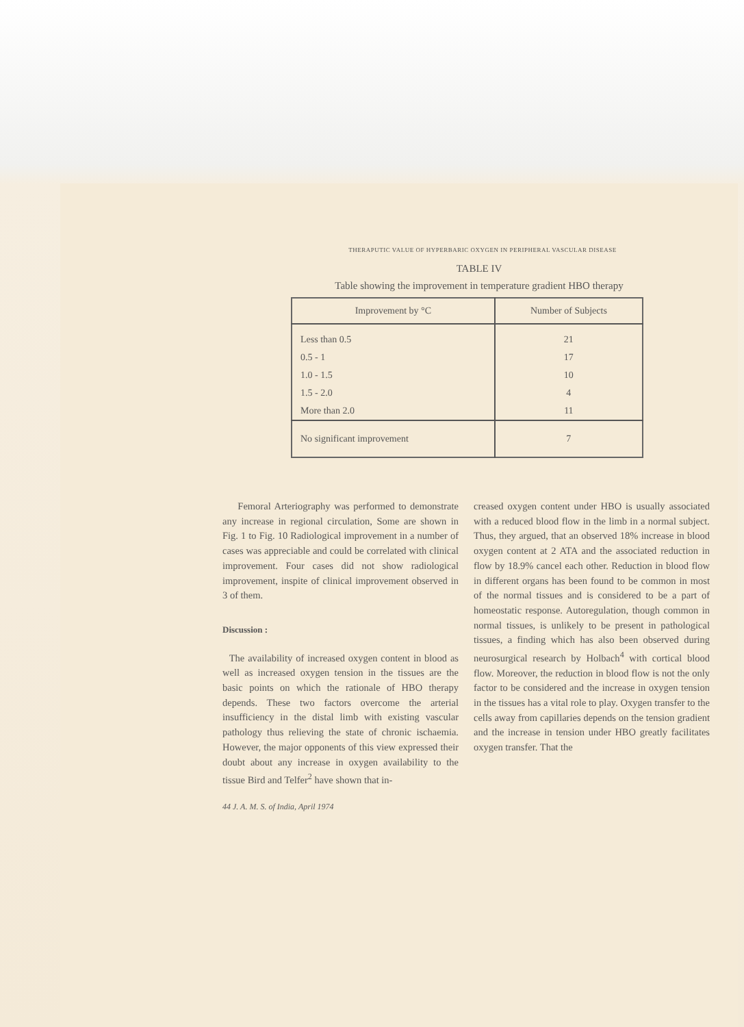THERAPUTIC VALUE OF HYPERBARIC OXYGEN IN PERIPHERAL VASCULAR DISEASE
TABLE IV
Table showing the improvement in temperature gradient HBO therapy
| Improvement by °C | Number of Subjects |
| --- | --- |
| Less than 0.5 | 21 |
| 0.5 - 1 | 17 |
| 1.0 - 1.5 | 10 |
| 1.5 - 2.0 | 4 |
| More than 2.0 | 11 |
| No significant improvement | 7 |
Femoral Arteriography was performed to demonstrate any increase in regional circulation, Some are shown in Fig. 1 to Fig. 10 Radiological improvement in a number of cases was appreciable and could be correlated with clinical improvement. Four cases did not show radiological improvement, inspite of clinical improvement observed in 3 of them.
Discussion :
The availability of increased oxygen content in blood as well as increased oxygen tension in the tissues are the basic points on which the rationale of HBO therapy depends. These two factors overcome the arterial insufficiency in the distal limb with existing vascular pathology thus relieving the state of chronic ischaemia. However, the major opponents of this view expressed their doubt about any increase in oxygen availability to the tissue Bird and Telfer<sup>2</sup> have shown that in-
creased oxygen content under HBO is usually associated with a reduced blood flow in the limb in a normal subject. Thus, they argued, that an observed 18% increase in blood oxygen content at 2 ATA and the associated reduction in flow by 18.9% cancel each other. Reduction in blood flow in different organs has been found to be common in most of the normal tissues and is considered to be a part of homeostatic response. Autoregulation, though common in normal tissues, is unlikely to be present in pathological tissues, a finding which has also been observed during neurosurgical research by Holbach<sup>4</sup> with cortical blood flow. Moreover, the reduction in blood flow is not the only factor to be considered and the increase in oxygen tension in the tissues has a vital role to play. Oxygen transfer to the cells away from capillaries depends on the tension gradient and the increase in tension under HBO greatly facilitates oxygen transfer. That the
44 J. A. M. S. of India, April 1974